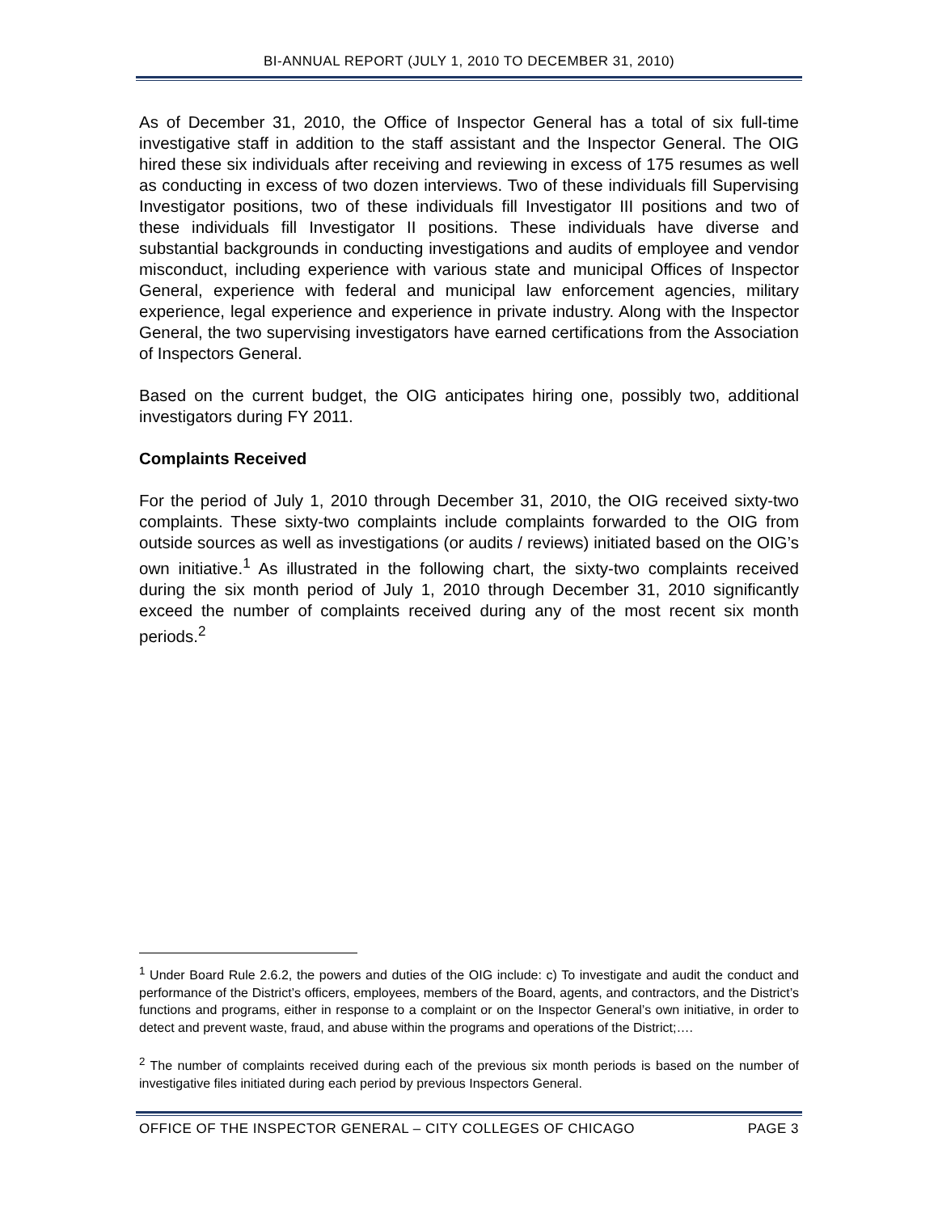BI-ANNUAL REPORT (JULY 1, 2010 TO DECEMBER 31, 2010)
As of December 31, 2010, the Office of Inspector General has a total of six full-time investigative staff in addition to the staff assistant and the Inspector General. The OIG hired these six individuals after receiving and reviewing in excess of 175 resumes as well as conducting in excess of two dozen interviews. Two of these individuals fill Supervising Investigator positions, two of these individuals fill Investigator III positions and two of these individuals fill Investigator II positions. These individuals have diverse and substantial backgrounds in conducting investigations and audits of employee and vendor misconduct, including experience with various state and municipal Offices of Inspector General, experience with federal and municipal law enforcement agencies, military experience, legal experience and experience in private industry. Along with the Inspector General, the two supervising investigators have earned certifications from the Association of Inspectors General.
Based on the current budget, the OIG anticipates hiring one, possibly two, additional investigators during FY 2011.
Complaints Received
For the period of July 1, 2010 through December 31, 2010, the OIG received sixty-two complaints. These sixty-two complaints include complaints forwarded to the OIG from outside sources as well as investigations (or audits / reviews) initiated based on the OIG’s own initiative.<sup>1</sup> As illustrated in the following chart, the sixty-two complaints received during the six month period of July 1, 2010 through December 31, 2010 significantly exceed the number of complaints received during any of the most recent six month periods.<sup>2</sup>
<sup>1</sup> Under Board Rule 2.6.2, the powers and duties of the OIG include: c) To investigate and audit the conduct and performance of the District’s officers, employees, members of the Board, agents, and contractors, and the District’s functions and programs, either in response to a complaint or on the Inspector General’s own initiative, in order to detect and prevent waste, fraud, and abuse within the programs and operations of the District;….
<sup>2</sup> The number of complaints received during each of the previous six month periods is based on the number of investigative files initiated during each period by previous Inspectors General.
OFFICE OF THE INSPECTOR GENERAL – CITY COLLEGES OF CHICAGO PAGE 3